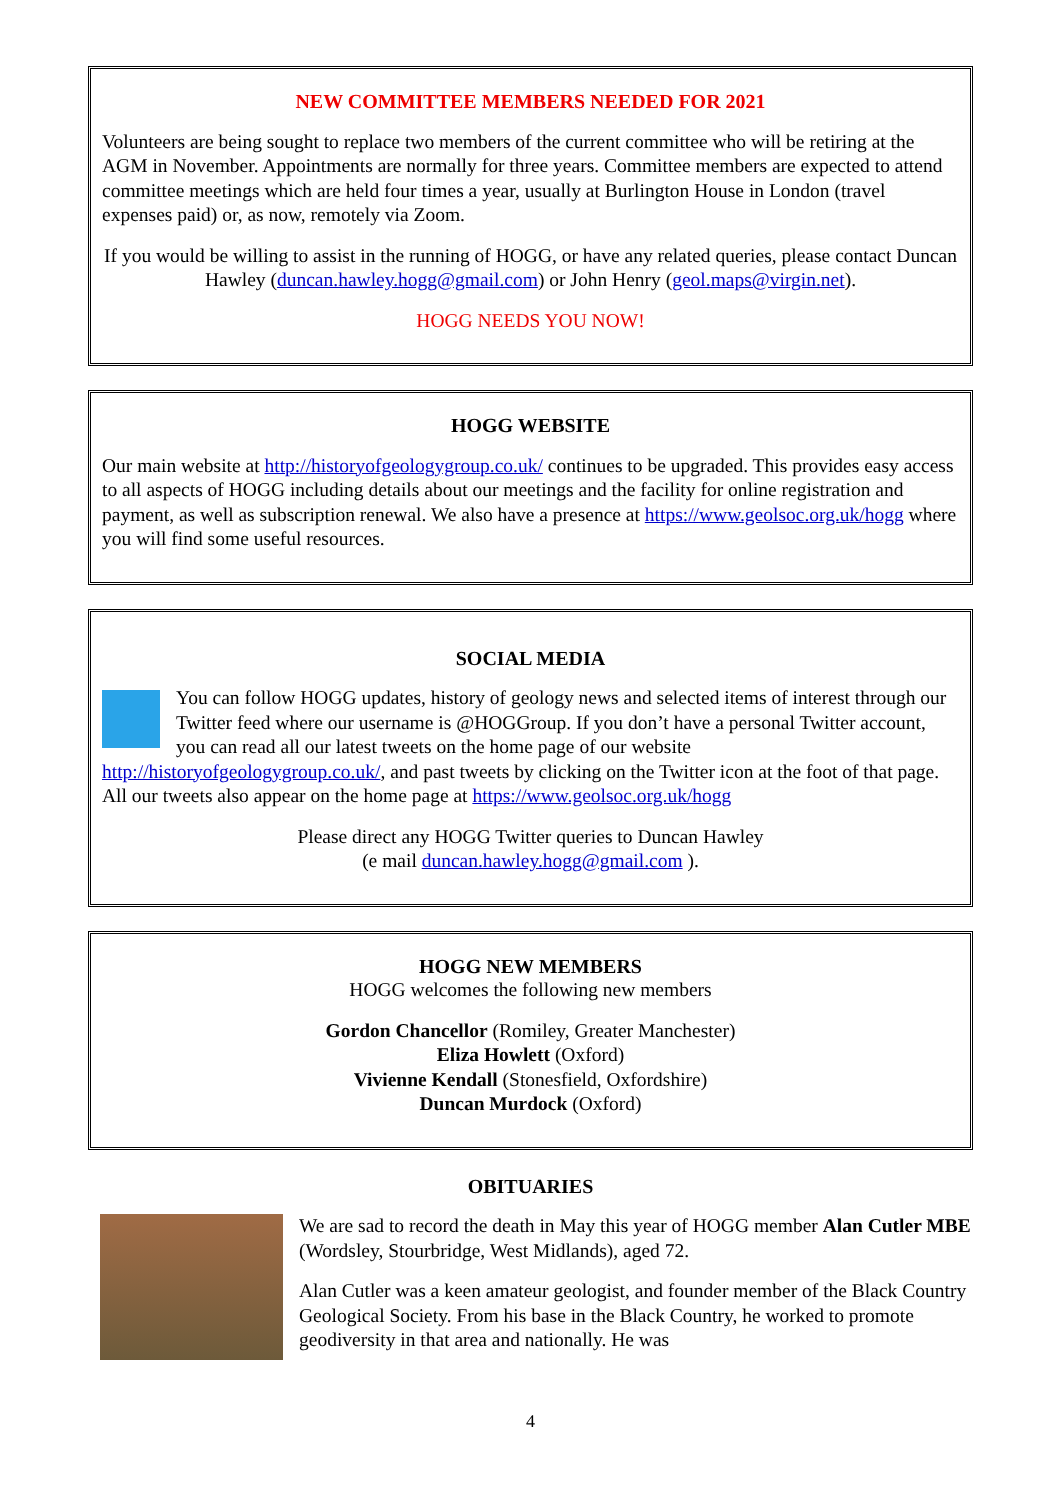NEW COMMITTEE MEMBERS NEEDED FOR 2021
Volunteers are being sought to replace two members of the current committee who will be retiring at the AGM in November. Appointments are normally for three years. Committee members are expected to attend committee meetings which are held four times a year, usually at Burlington House in London (travel expenses paid) or, as now, remotely via Zoom.
If you would be willing to assist in the running of HOGG, or have any related queries, please contact Duncan Hawley (duncan.hawley.hogg@gmail.com) or John Henry (geol.maps@virgin.net).
HOGG NEEDS YOU NOW!
HOGG WEBSITE
Our main website at http://historyofgeologygroup.co.uk/ continues to be upgraded. This provides easy access to all aspects of HOGG including details about our meetings and the facility for online registration and payment, as well as subscription renewal. We also have a presence at https://www.geolsoc.org.uk/hogg where you will find some useful resources.
SOCIAL MEDIA
You can follow HOGG updates, history of geology news and selected items of interest through our Twitter feed where our username is @HOGGroup. If you don’t have a personal Twitter account, you can read all our latest tweets on the home page of our website http://historyofgeologygroup.co.uk/, and past tweets by clicking on the Twitter icon at the foot of that page. All our tweets also appear on the home page at https://www.geolsoc.org.uk/hogg
Please direct any HOGG Twitter queries to Duncan Hawley
(e mail duncan.hawley.hogg@gmail.com ).
HOGG NEW MEMBERS
HOGG welcomes the following new members
Gordon Chancellor (Romiley, Greater Manchester)
Eliza Howlett (Oxford)
Vivienne Kendall (Stonesfield, Oxfordshire)
Duncan Murdock (Oxford)
OBITUARIES
We are sad to record the death in May this year of HOGG member Alan Cutler MBE (Wordsley, Stourbridge, West Midlands), aged 72.
Alan Cutler was a keen amateur geologist, and founder member of the Black Country Geological Society. From his base in the Black Country, he worked to promote geodiversity in that area and nationally. He was
4